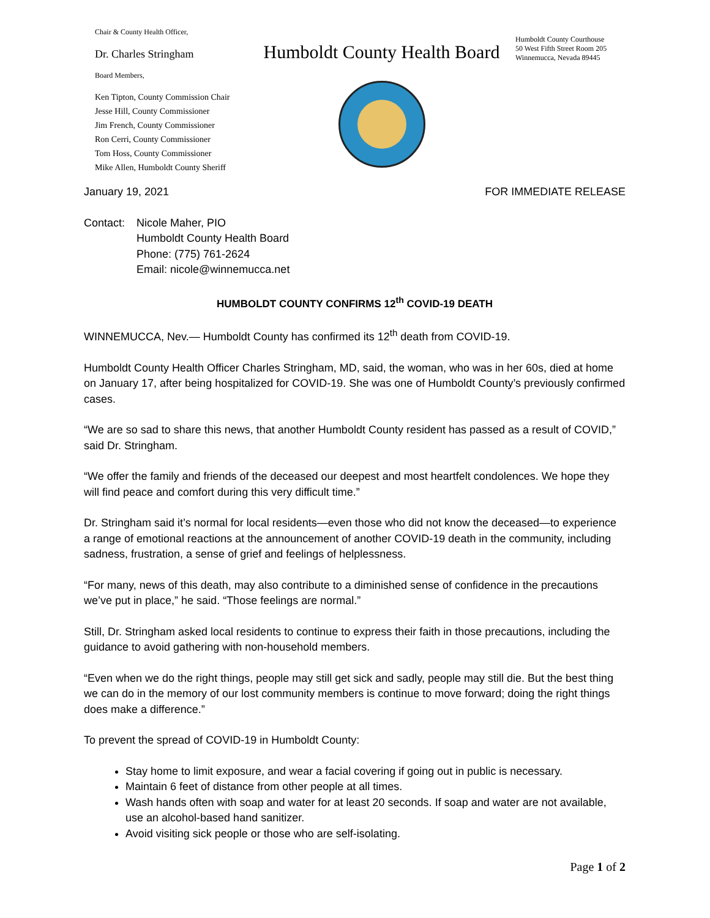Chair & County Health Officer,
Dr. Charles Stringham
Board Members,
Ken Tipton, County Commission Chair
Jesse Hill, County Commissioner
Jim French, County Commissioner
Ron Cerri, County Commissioner
Tom Hoss, County Commissioner
Mike Allen, Humboldt County Sheriff
Humboldt County Health Board
Humboldt County Courthouse
50 West Fifth Street Room 205
Winnemucca, Nevada 89445
January 19, 2021 FOR IMMEDIATE RELEASE
Contact: Nicole Maher, PIO
Humboldt County Health Board
Phone: (775) 761-2624
Email: nicole@winnemucca.net
HUMBOLDT COUNTY CONFIRMS 12<sup>th</sup> COVID-19 DEATH
WINNEMUCCA, Nev.— Humboldt County has confirmed its 12<sup>th</sup> death from COVID-19.
Humboldt County Health Officer Charles Stringham, MD, said, the woman, who was in her 60s, died at home on January 17, after being hospitalized for COVID-19. She was one of Humboldt County’s previously confirmed cases.
“We are so sad to share this news, that another Humboldt County resident has passed as a result of COVID,” said Dr. Stringham.
“We offer the family and friends of the deceased our deepest and most heartfelt condolences. We hope they will find peace and comfort during this very difficult time.”
Dr. Stringham said it’s normal for local residents—even those who did not know the deceased—to experience a range of emotional reactions at the announcement of another COVID-19 death in the community, including sadness, frustration, a sense of grief and feelings of helplessness.
“For many, news of this death, may also contribute to a diminished sense of confidence in the precautions we’ve put in place,” he said. “Those feelings are normal.”
Still, Dr. Stringham asked local residents to continue to express their faith in those precautions, including the guidance to avoid gathering with non-household members.
“Even when we do the right things, people may still get sick and sadly, people may still die. But the best thing we can do in the memory of our lost community members is continue to move forward; doing the right things does make a difference.”
To prevent the spread of COVID-19 in Humboldt County:
Stay home to limit exposure, and wear a facial covering if going out in public is necessary.
Maintain 6 feet of distance from other people at all times.
Wash hands often with soap and water for at least 20 seconds. If soap and water are not available, use an alcohol-based hand sanitizer.
Avoid visiting sick people or those who are self-isolating.
Page 1 of 2